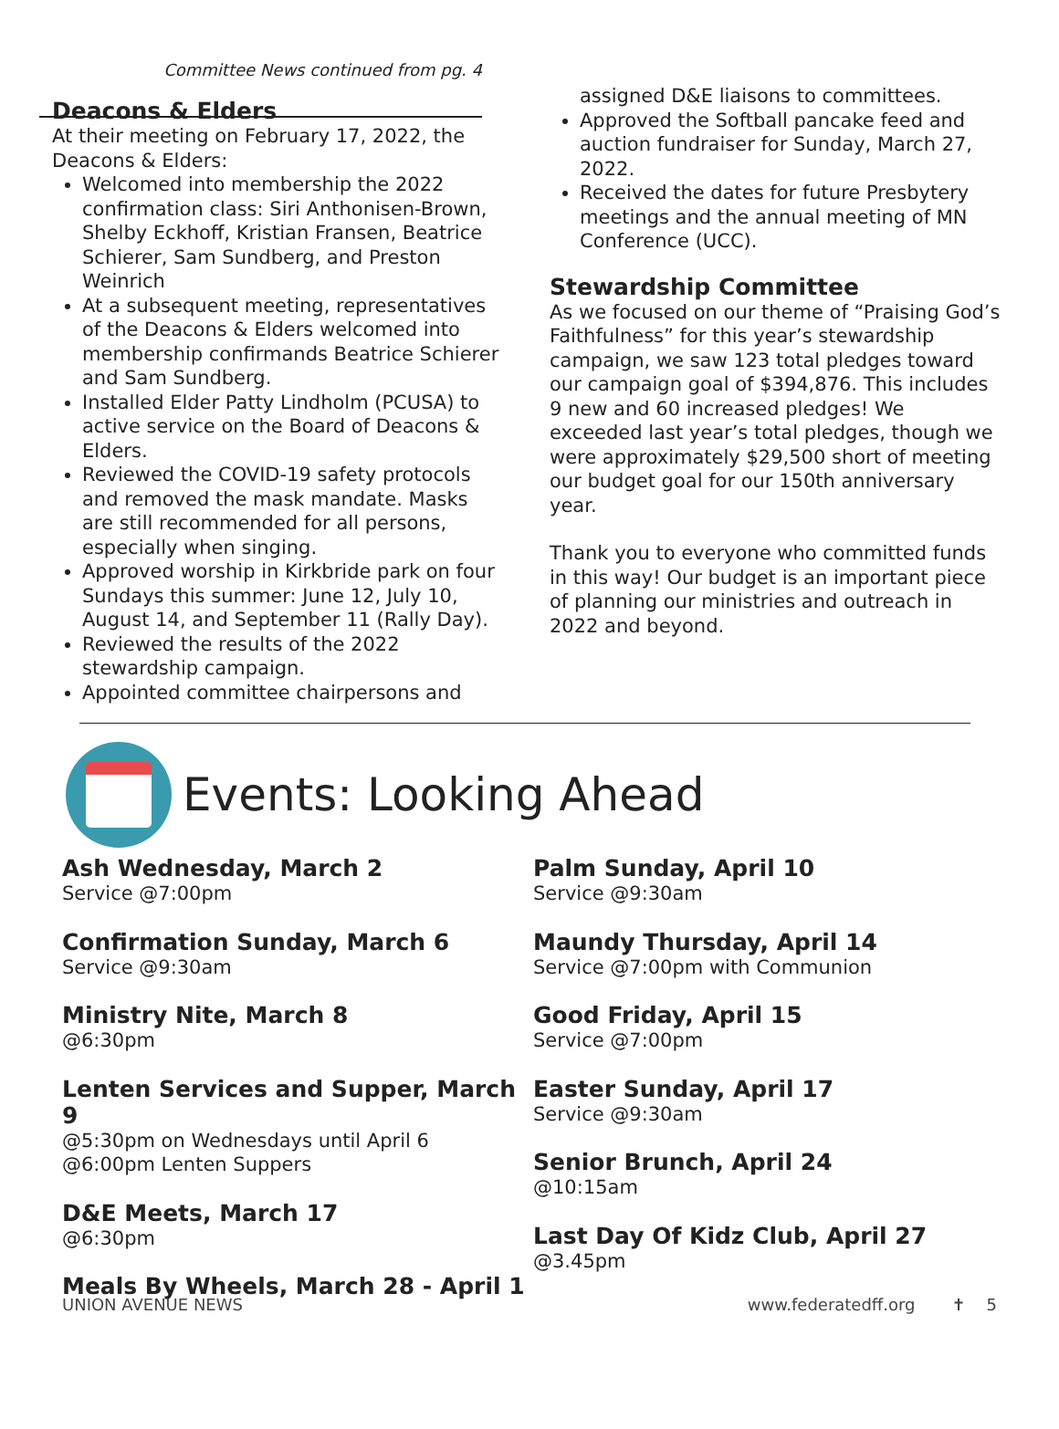Committee News continued from pg. 4
Deacons & Elders
At their meeting on February 17, 2022, the Deacons & Elders:
Welcomed into membership the 2022 confirmation class: Siri Anthonisen-Brown, Shelby Eckhoff, Kristian Fransen, Beatrice Schierer, Sam Sundberg, and Preston Weinrich
At a subsequent meeting, representatives of the Deacons & Elders welcomed into membership confirmands Beatrice Schierer and Sam Sundberg.
Installed Elder Patty Lindholm (PCUSA) to active service on the Board of Deacons & Elders.
Reviewed the COVID-19 safety protocols and removed the mask mandate. Masks are still recommended for all persons, especially when singing.
Approved worship in Kirkbride park on four Sundays this summer: June 12, July 10, August 14, and September 11 (Rally Day).
Reviewed the results of the 2022 stewardship campaign.
Appointed committee chairpersons and
assigned D&E liaisons to committees.
Approved the Softball pancake feed and auction fundraiser for Sunday, March 27, 2022.
Received the dates for future Presbytery meetings and the annual meeting of MN Conference (UCC).
Stewardship Committee
As we focused on our theme of “Praising God’s Faithfulness” for this year’s stewardship campaign, we saw 123 total pledges toward our campaign goal of $394,876. This includes 9 new and 60 increased pledges! We exceeded last year’s total pledges, though we were approximately $29,500 short of meeting our budget goal for our 150th anniversary year.
Thank you to everyone who committed funds in this way! Our budget is an important piece of planning our ministries and outreach in 2022 and beyond.
Events: Looking Ahead
Ash Wednesday, March 2
Service @7:00pm
Confirmation Sunday, March 6
Service @9:30am
Ministry Nite, March 8
@6:30pm
Lenten Services and Supper, March 9
@5:30pm on Wednesdays until April 6
@6:00pm Lenten Suppers
D&E Meets, March 17
@6:30pm
Meals By Wheels, March 28 - April 1
Palm Sunday, April 10
Service @9:30am
Maundy Thursday, April 14
Service @7:00pm with Communion
Good Friday, April 15
Service @7:00pm
Easter Sunday, April 17
Service @9:30am
Senior Brunch, April 24
@10:15am
Last Day Of Kidz Club, April 27
@3.45pm
UNION AVENUE NEWS www.federatedff.org ✝ 5